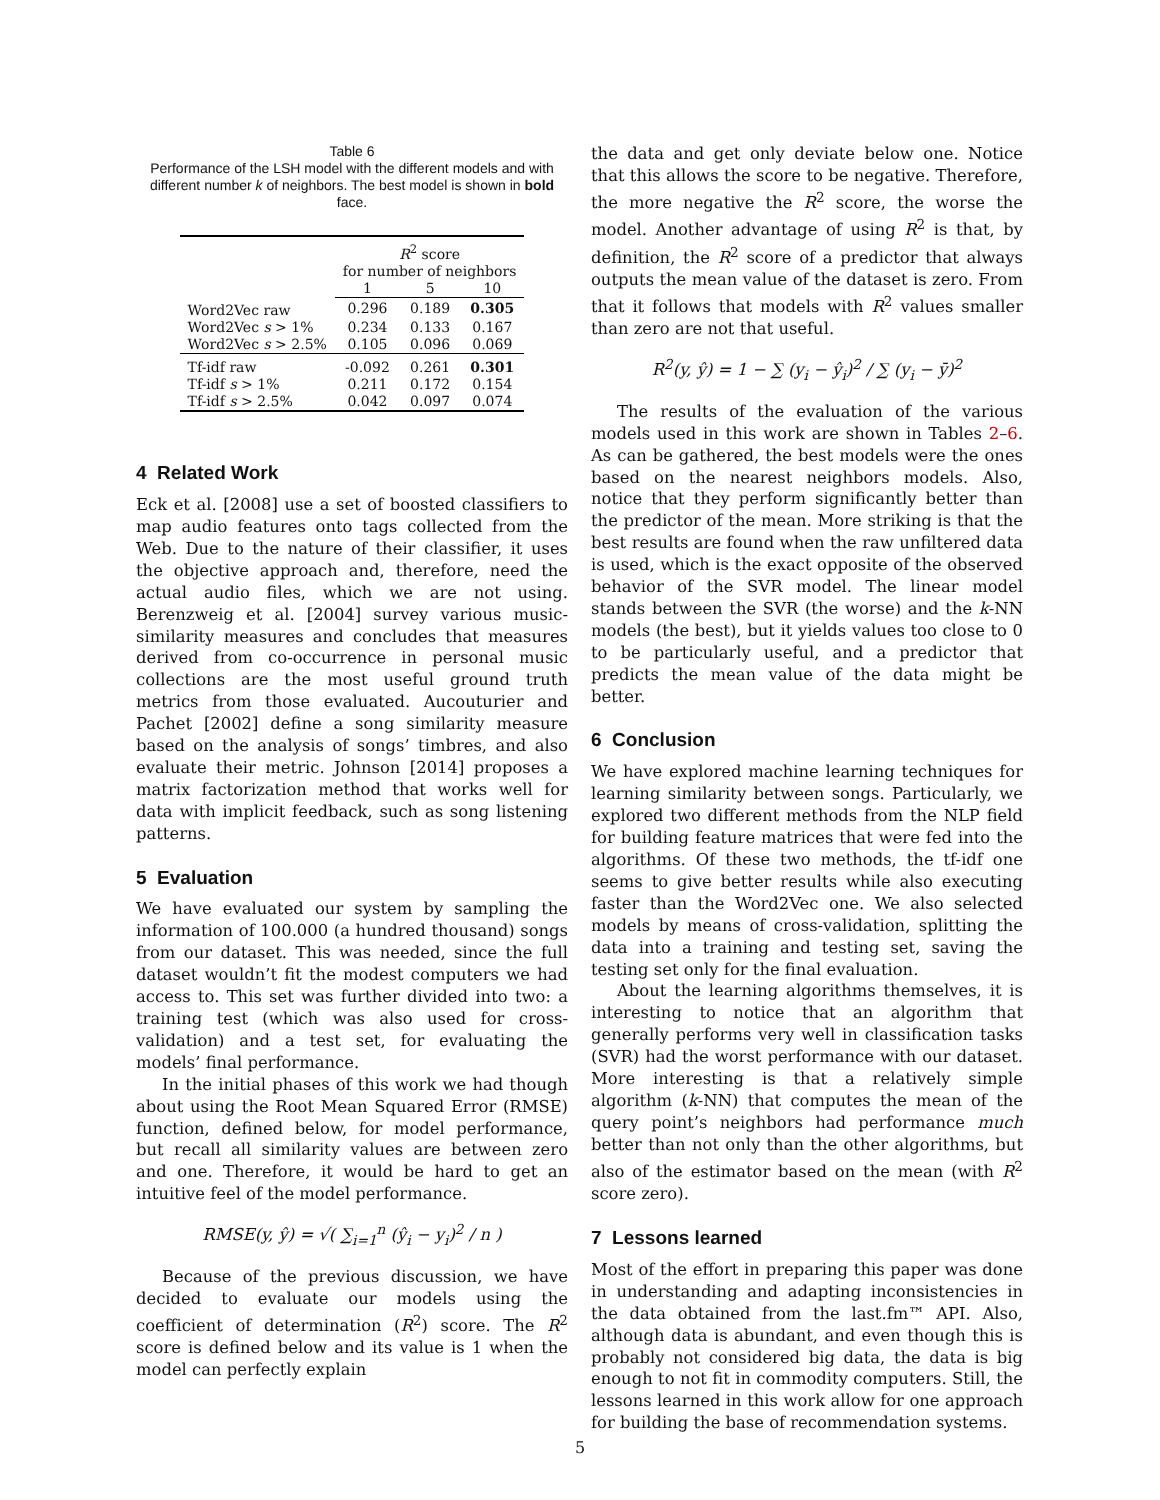Table 6
Performance of the LSH model with the different models and with different number k of neighbors. The best model is shown in bold face.
| | R<sup>2</sup> score for number of neighbors | | |
| --- | --- | --- | --- |
| | 1 | 5 | 10 |
| Word2Vec raw | 0.296 | 0.189 | 0.305 |
| Word2Vec s > 1% | 0.234 | 0.133 | 0.167 |
| Word2Vec s > 2.5% | 0.105 | 0.096 | 0.069 |
| Tf-idf raw | -0.092 | 0.261 | 0.301 |
| Tf-idf s > 1% | 0.211 | 0.172 | 0.154 |
| Tf-idf s > 2.5% | 0.042 | 0.097 | 0.074 |
4 Related Work
Eck et al. [2008] use a set of boosted classifiers to map audio features onto tags collected from the Web. Due to the nature of their classifier, it uses the objective approach and, therefore, need the actual audio files, which we are not using. Berenzweig et al. [2004] survey various music-similarity measures and concludes that measures derived from co-occurrence in personal music collections are the most useful ground truth metrics from those evaluated. Aucouturier and Pachet [2002] define a song similarity measure based on the analysis of songs’ timbres, and also evaluate their metric. Johnson [2014] proposes a matrix factorization method that works well for data with implicit feedback, such as song listening patterns.
5 Evaluation
We have evaluated our system by sampling the information of 100.000 (a hundred thousand) songs from our dataset. This was needed, since the full dataset wouldn’t fit the modest computers we had access to. This set was further divided into two: a training test (which was also used for cross-validation) and a test set, for evaluating the models’ final performance.
In the initial phases of this work we had though about using the Root Mean Squared Error (RMSE) function, defined below, for model performance, but recall all similarity values are between zero and one. Therefore, it would be hard to get an intuitive feel of the model performance.
RMSE(y, ŷ) = √( ∑<sub>i=1</sub><sup>n</sup> (ŷ<sub>i</sub> − y<sub>i</sub>)<sup>2</sup> / n )
Because of the previous discussion, we have decided to evaluate our models using the coefficient of determination (R<sup>2</sup>) score. The R<sup>2</sup> score is defined below and its value is 1 when the model can perfectly explain
the data and get only deviate below one. Notice that this allows the score to be negative. Therefore, the more negative the R<sup>2</sup> score, the worse the model. Another advantage of using R<sup>2</sup> is that, by definition, the R<sup>2</sup> score of a predictor that always outputs the mean value of the dataset is zero. From that it follows that models with R<sup>2</sup> values smaller than zero are not that useful.
R<sup>2</sup>(y, ŷ) = 1 − ∑ (y<sub>i</sub> − ŷ<sub>i</sub>)<sup>2</sup> / ∑ (y<sub>i</sub> − ȳ)<sup>2</sup>
The results of the evaluation of the various models used in this work are shown in Tables 2–6. As can be gathered, the best models were the ones based on the nearest neighbors models. Also, notice that they perform significantly better than the predictor of the mean. More striking is that the best results are found when the raw unfiltered data is used, which is the exact opposite of the observed behavior of the SVR model. The linear model stands between the SVR (the worse) and the k-NN models (the best), but it yields values too close to 0 to be particularly useful, and a predictor that predicts the mean value of the data might be better.
6 Conclusion
We have explored machine learning techniques for learning similarity between songs. Particularly, we explored two different methods from the NLP field for building feature matrices that were fed into the algorithms. Of these two methods, the tf-idf one seems to give better results while also executing faster than the Word2Vec one. We also selected models by means of cross-validation, splitting the data into a training and testing set, saving the testing set only for the final evaluation.
About the learning algorithms themselves, it is interesting to notice that an algorithm that generally performs very well in classification tasks (SVR) had the worst performance with our dataset. More interesting is that a relatively simple algorithm (k-NN) that computes the mean of the query point’s neighbors had performance much better than not only than the other algorithms, but also of the estimator based on the mean (with R<sup>2</sup> score zero).
7 Lessons learned
Most of the effort in preparing this paper was done in understanding and adapting inconsistencies in the data obtained from the last.fm™ API. Also, although data is abundant, and even though this is probably not considered big data, the data is big enough to not fit in commodity computers. Still, the lessons learned in this work allow for one approach for building the base of recommendation systems.
5